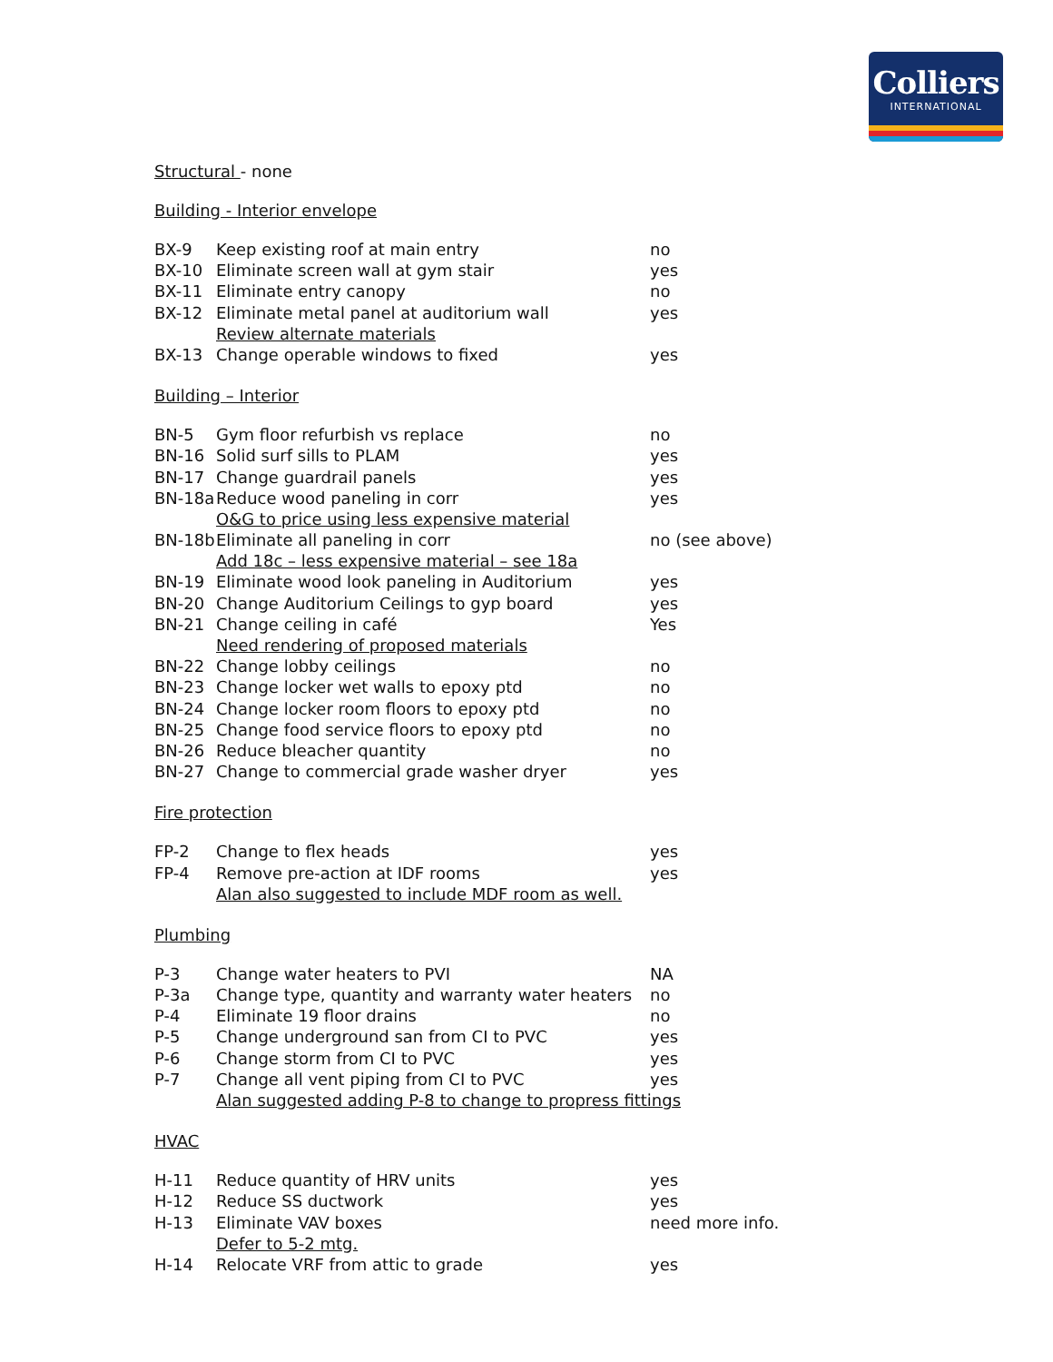Colliers
INTERNATIONAL
Structural - none
Building - Interior envelope
| BX-9 | Keep existing roof at main entry | no |
| BX-10 | Eliminate screen wall at gym stair | yes |
| BX-11 | Eliminate entry canopy | no |
| BX-12 | Eliminate metal panel at auditorium wall | yes |
| | Review alternate materials | |
| BX-13 | Change operable windows to fixed | yes |
Building – Interior
| BN-5 | Gym floor refurbish vs replace | no |
| BN-16 | Solid surf sills to PLAM | yes |
| BN-17 | Change guardrail panels | yes |
| BN-18a | Reduce wood paneling in corr | yes |
| | O&G to price using less expensive material | |
| BN-18b | Eliminate all paneling in corr | no (see above) |
| | Add 18c – less expensive material – see 18a | |
| BN-19 | Eliminate wood look paneling in Auditorium | yes |
| BN-20 | Change Auditorium Ceilings to gyp board | yes |
| BN-21 | Change ceiling in café | Yes |
| | Need rendering of proposed materials | |
| BN-22 | Change lobby ceilings | no |
| BN-23 | Change locker wet walls to epoxy ptd | no |
| BN-24 | Change locker room floors to epoxy ptd | no |
| BN-25 | Change food service floors to epoxy ptd | no |
| BN-26 | Reduce bleacher quantity | no |
| BN-27 | Change to commercial grade washer dryer | yes |
Fire protection
| FP-2 | Change to flex heads | yes |
| FP-4 | Remove pre-action at IDF rooms | yes |
| | Alan also suggested to include MDF room as well. | |
Plumbing
| P-3 | Change water heaters to PVI | NA |
| P-3a | Change type, quantity and warranty water heaters | no |
| P-4 | Eliminate 19 floor drains | no |
| P-5 | Change underground san from CI to PVC | yes |
| P-6 | Change storm from CI to PVC | yes |
| P-7 | Change all vent piping from CI to PVC | yes |
| | Alan suggested adding P-8 to change to propress fittings | |
HVAC
| H-11 | Reduce quantity of HRV units | yes |
| H-12 | Reduce SS ductwork | yes |
| H-13 | Eliminate VAV boxes | need more info. |
| | Defer to 5-2 mtg. | |
| H-14 | Relocate VRF from attic to grade | yes |